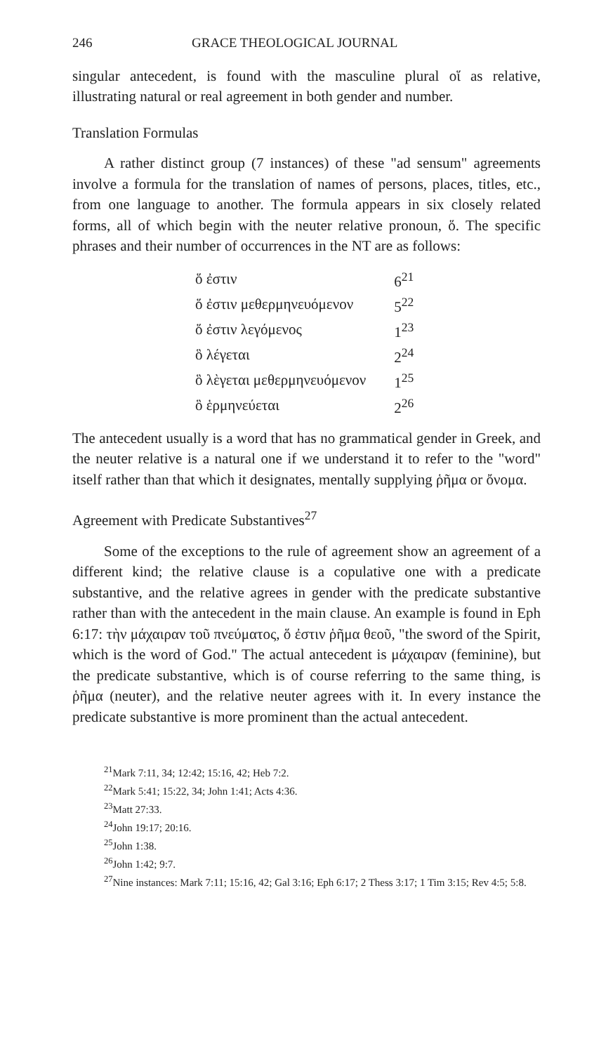246 GRACE THEOLOGICAL JOURNAL
singular antecedent, is found with the masculine plural οἵ as relative, illustrating natural or real agreement in both gender and number.
Translation Formulas
A rather distinct group (7 instances) of these "ad sensum" agreements involve a formula for the translation of names of persons, places, titles, etc., from one language to another. The formula appears in six closely related forms, all of which begin with the neuter relative pronoun, ὅ. The specific phrases and their number of occurrences in the NT are as follows:
| ὅ ἐστιν | 6<sup>21</sup> |
| ὅ ἐστιν μεθερμηνευόμενον | 5<sup>22</sup> |
| ὅ ἐστιν λεγόμενος | 1<sup>23</sup> |
| ὃ λέγεται | 2<sup>24</sup> |
| ὃ λὲγεται μεθερμηνευόμενον | 1<sup>25</sup> |
| ὃ ἑρμηνεύεται | 2<sup>26</sup> |
The antecedent usually is a word that has no grammatical gender in Greek, and the neuter relative is a natural one if we understand it to refer to the "word" itself rather than that which it designates, mentally supplying ῥῆμα or ὄνομα.
Agreement with Predicate Substantives<sup>27</sup>
Some of the exceptions to the rule of agreement show an agreement of a different kind; the relative clause is a copulative one with a predicate substantive, and the relative agrees in gender with the predicate substantive rather than with the antecedent in the main clause. An example is found in Eph 6:17: τὴν μάχαιραν τοῦ πνεύματος, ὅ ἐστιν ῥῆμα θεοῦ, "the sword of the Spirit, which is the word of God." The actual antecedent is μάχαιραν (feminine), but the predicate substantive, which is of course referring to the same thing, is ῥῆμα (neuter), and the relative neuter agrees with it. In every instance the predicate substantive is more prominent than the actual antecedent.
<sup>21</sup> Mark 7:11, 34; 12:42; 15:16, 42; Heb 7:2.
<sup>22</sup> Mark 5:41; 15:22, 34; John 1:41; Acts 4:36.
<sup>23</sup> Matt 27:33.
<sup>24</sup> John 19:17; 20:16.
<sup>25</sup> John 1:38.
<sup>26</sup> John 1:42; 9:7.
<sup>27</sup> Nine instances: Mark 7:11; 15:16, 42; Gal 3:16; Eph 6:17; 2 Thess 3:17; 1 Tim 3:15; Rev 4:5; 5:8.